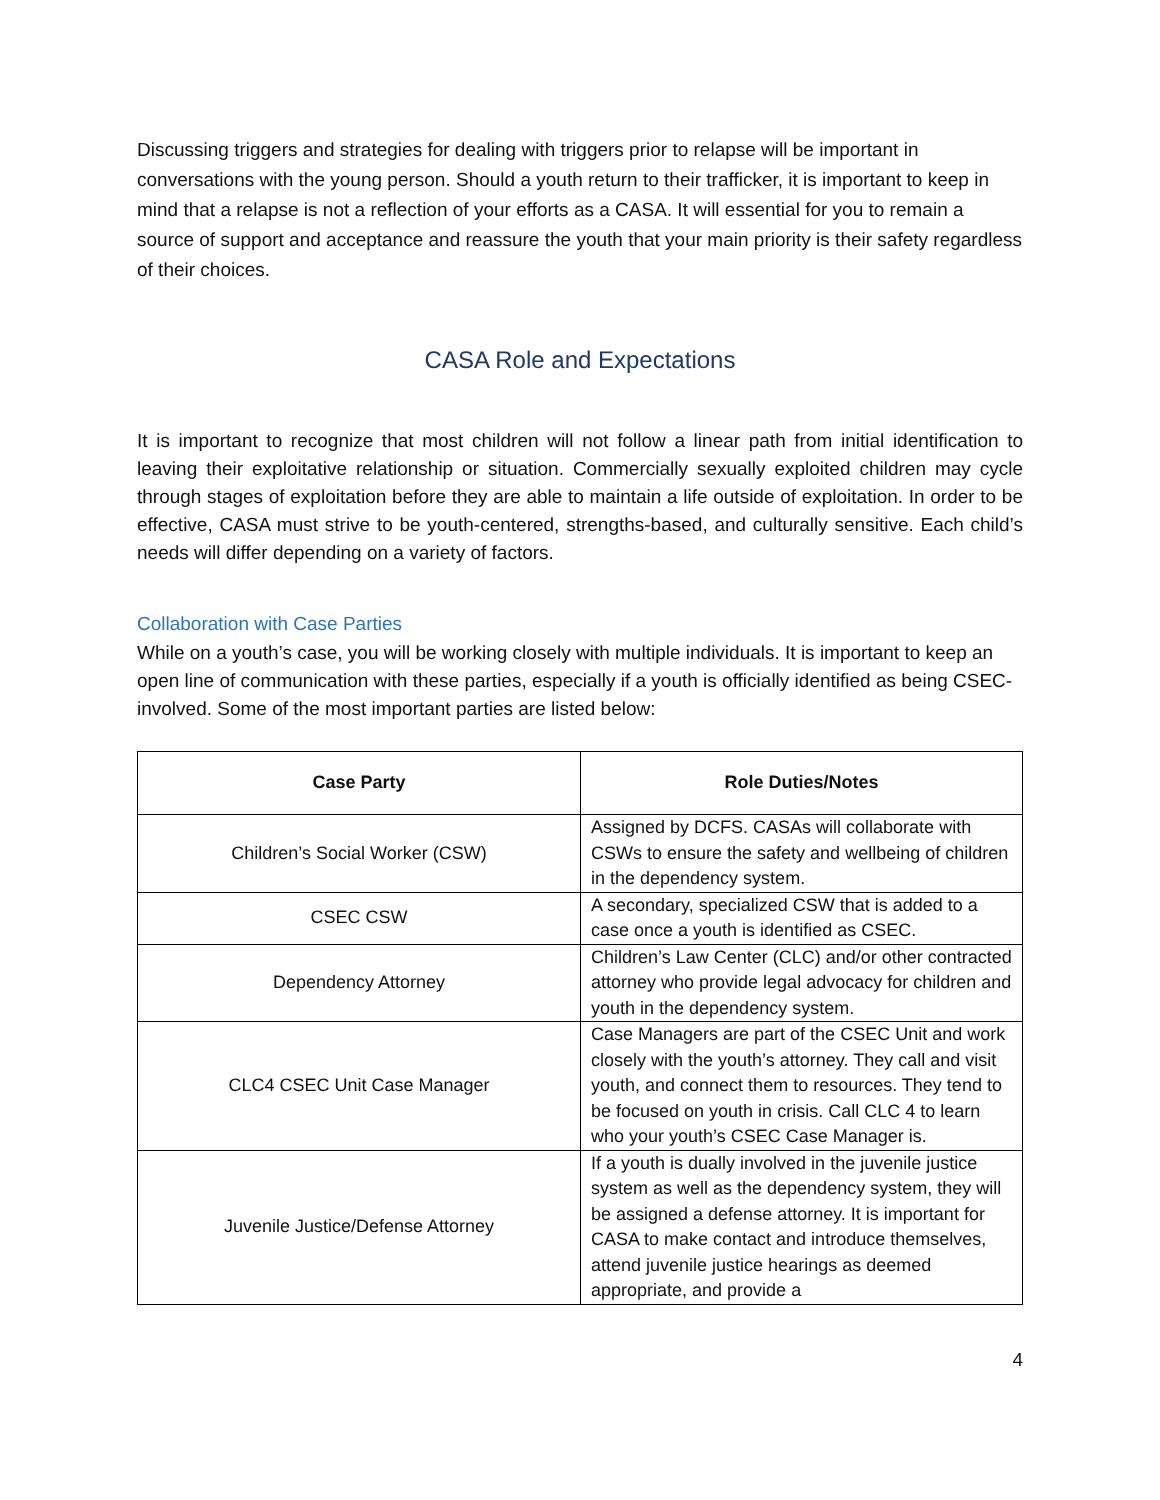Discussing triggers and strategies for dealing with triggers prior to relapse will be important in conversations with the young person. Should a youth return to their trafficker, it is important to keep in mind that a relapse is not a reflection of your efforts as a CASA. It will essential for you to remain a source of support and acceptance and reassure the youth that your main priority is their safety regardless of their choices.
CASA Role and Expectations
It is important to recognize that most children will not follow a linear path from initial identification to leaving their exploitative relationship or situation. Commercially sexually exploited children may cycle through stages of exploitation before they are able to maintain a life outside of exploitation. In order to be effective, CASA must strive to be youth-centered, strengths-based, and culturally sensitive. Each child’s needs will differ depending on a variety of factors.
Collaboration with Case Parties
While on a youth’s case, you will be working closely with multiple individuals. It is important to keep an open line of communication with these parties, especially if a youth is officially identified as being CSEC-involved. Some of the most important parties are listed below:
| Case Party | Role Duties/Notes |
| --- | --- |
| Children’s Social Worker (CSW) | Assigned by DCFS. CASAs will collaborate with CSWs to ensure the safety and wellbeing of children in the dependency system. |
| CSEC CSW | A secondary, specialized CSW that is added to a case once a youth is identified as CSEC. |
| Dependency Attorney | Children’s Law Center (CLC) and/or other contracted attorney who provide legal advocacy for children and youth in the dependency system. |
| CLC4 CSEC Unit Case Manager | Case Managers are part of the CSEC Unit and work closely with the youth’s attorney. They call and visit youth, and connect them to resources. They tend to be focused on youth in crisis. Call CLC 4 to learn who your youth’s CSEC Case Manager is. |
| Juvenile Justice/Defense Attorney | If a youth is dually involved in the juvenile justice system as well as the dependency system, they will be assigned a defense attorney. It is important for CASA to make contact and introduce themselves, attend juvenile justice hearings as deemed appropriate, and provide a |
4